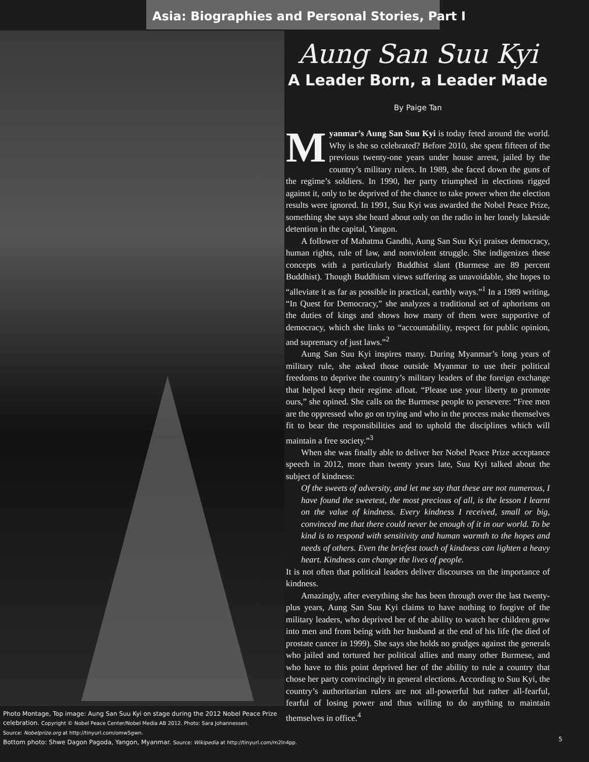Asia: Biographies and Personal Stories, Part I
Aung San Suu Kyi
A Leader Born, a Leader Made
By Paige Tan
Myanmar’s Aung San Suu Kyi is today feted around the world. Why is she so celebrated? Before 2010, she spent fifteen of the previous twenty-one years under house arrest, jailed by the country’s military rulers. In 1989, she faced down the guns of the regime’s soldiers. In 1990, her party triumphed in elections rigged against it, only to be deprived of the chance to take power when the election results were ignored. In 1991, Suu Kyi was awarded the Nobel Peace Prize, something she says she heard about only on the radio in her lonely lakeside detention in the capital, Yangon.
A follower of Mahatma Gandhi, Aung San Suu Kyi praises democracy, human rights, rule of law, and nonviolent struggle. She indigenizes these concepts with a particularly Buddhist slant (Burmese are 89 percent Buddhist). Though Buddhism views suffering as unavoidable, she hopes to “alleviate it as far as possible in practical, earthly ways.”<sup>1</sup> In a 1989 writing, “In Quest for Democracy,” she analyzes a traditional set of aphorisms on the duties of kings and shows how many of them were supportive of democracy, which she links to “accountability, respect for public opinion, and supremacy of just laws.”<sup>2</sup>
Aung San Suu Kyi inspires many. During Myanmar’s long years of military rule, she asked those outside Myanmar to use their political freedoms to deprive the country’s military leaders of the foreign exchange that helped keep their regime afloat. “Please use your liberty to promote ours,” she opined. She calls on the Burmese people to persevere: “Free men are the oppressed who go on trying and who in the process make themselves fit to bear the responsibilities and to uphold the disciplines which will maintain a free society.”<sup>3</sup>
When she was finally able to deliver her Nobel Peace Prize acceptance speech in 2012, more than twenty years late, Suu Kyi talked about the subject of kindness:
Of the sweets of adversity, and let me say that these are not numerous, I have found the sweetest, the most precious of all, is the lesson I learnt on the value of kindness. Every kindness I received, small or big, convinced me that there could never be enough of it in our world. To be kind is to respond with sensitivity and human warmth to the hopes and needs of others. Even the briefest touch of kindness can lighten a heavy heart. Kindness can change the lives of people.
It is not often that political leaders deliver discourses on the importance of kindness.
Amazingly, after everything she has been through over the last twenty-plus years, Aung San Suu Kyi claims to have nothing to forgive of the military leaders, who deprived her of the ability to watch her children grow into men and from being with her husband at the end of his life (he died of prostate cancer in 1999). She says she holds no grudges against the generals who jailed and tortured her political allies and many other Burmese, and who have to this point deprived her of the ability to rule a country that chose her party convincingly in general elections. According to Suu Kyi, the country’s authoritarian rulers are not all-powerful but rather all-fearful, fearful of losing power and thus willing to do anything to maintain themselves in office.<sup>4</sup>
Photo Montage, Top image: Aung San Suu Kyi on stage during the 2012 Nobel Peace Prize celebration. Copyright © Nobel Peace Center/Nobel Media AB 2012. Photo: Sara Johannessen.
Source: Nobelprize.org at http://tinyurl.com/omw5gwn.
Bottom photo: Shwe Dagon Pagoda, Yangon, Myanmar. Source: Wikipedia at http://tinyurl.com/m2ln4pp.
5